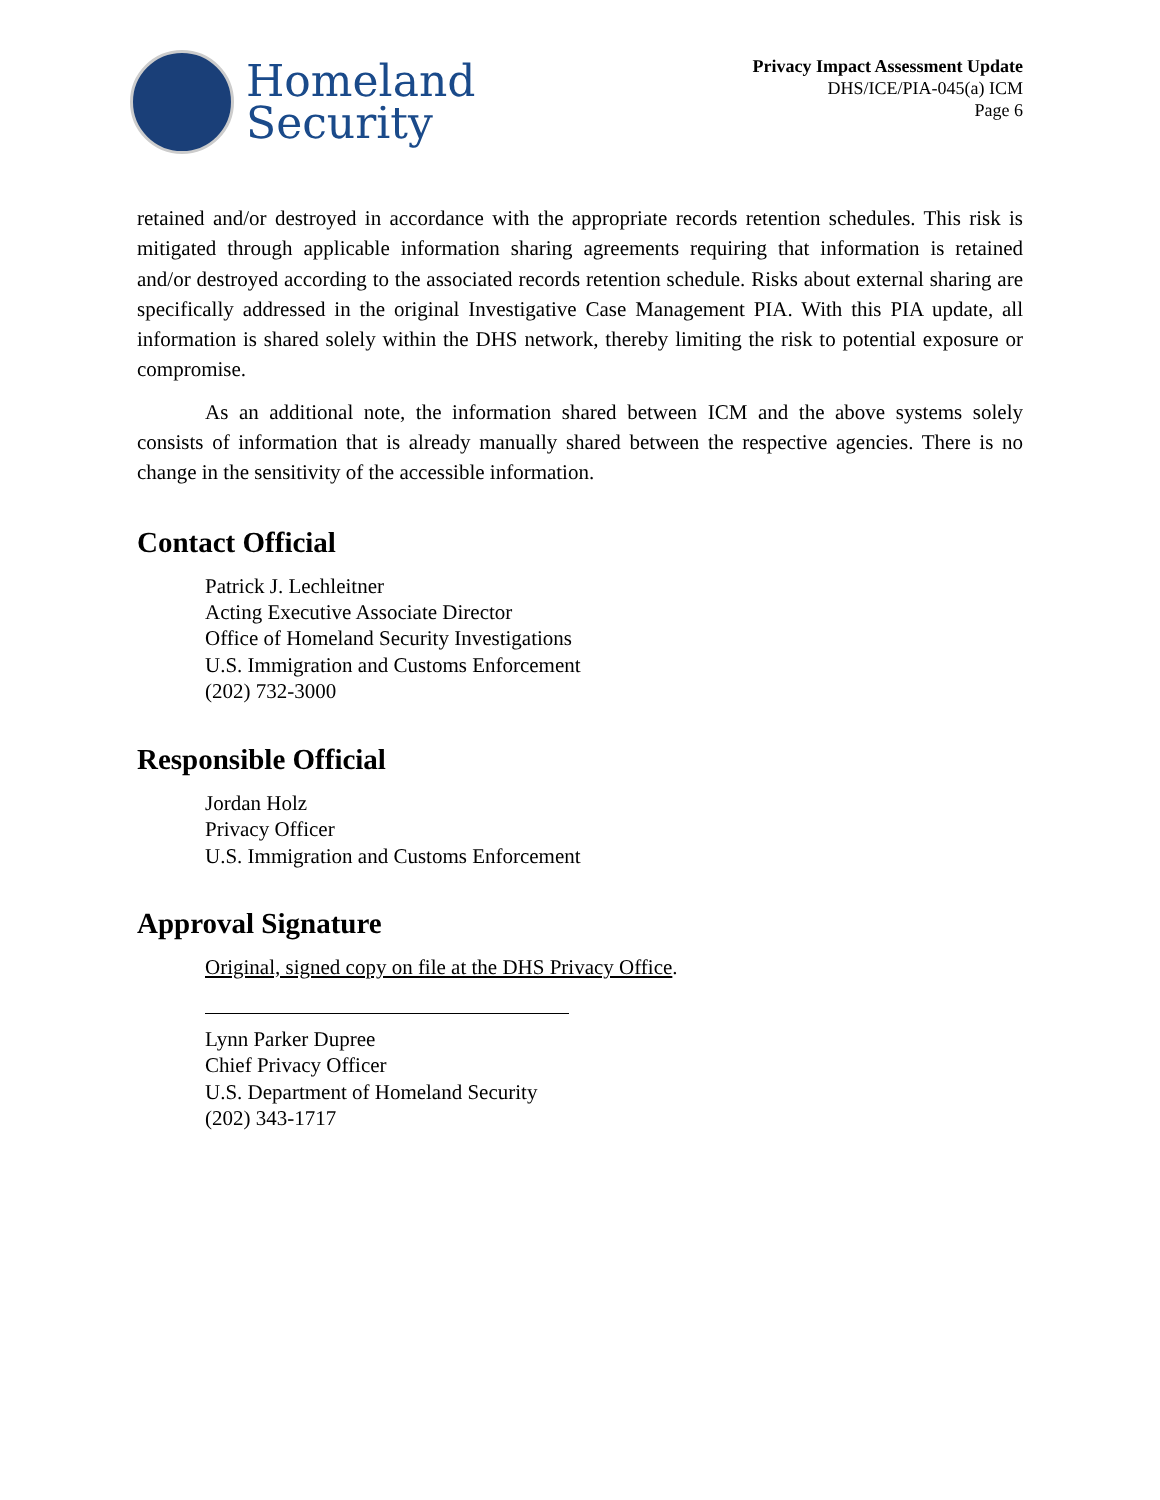Homeland
Security
Privacy Impact Assessment Update
DHS/ICE/PIA-045(a) ICM
Page 6
retained and/or destroyed in accordance with the appropriate records retention schedules. This risk is mitigated through applicable information sharing agreements requiring that information is retained and/or destroyed according to the associated records retention schedule. Risks about external sharing are specifically addressed in the original Investigative Case Management PIA. With this PIA update, all information is shared solely within the DHS network, thereby limiting the risk to potential exposure or compromise.
As an additional note, the information shared between ICM and the above systems solely consists of information that is already manually shared between the respective agencies. There is no change in the sensitivity of the accessible information.
Contact Official
Patrick J. Lechleitner
Acting Executive Associate Director
Office of Homeland Security Investigations
U.S. Immigration and Customs Enforcement
(202) 732-3000
Responsible Official
Jordan Holz
Privacy Officer
U.S. Immigration and Customs Enforcement
Approval Signature
Original, signed copy on file at the DHS Privacy Office.
Lynn Parker Dupree
Chief Privacy Officer
U.S. Department of Homeland Security
(202) 343-1717